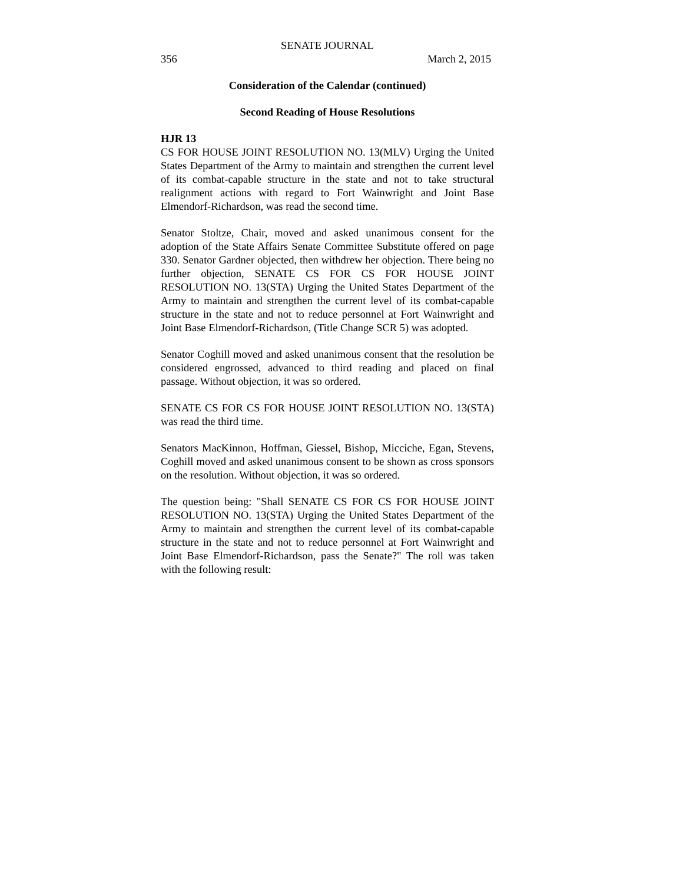SENATE JOURNAL
356 March 2, 2015
Consideration of the Calendar (continued)
Second Reading of House Resolutions
HJR 13
CS FOR HOUSE JOINT RESOLUTION NO. 13(MLV) Urging the United States Department of the Army to maintain and strengthen the current level of its combat-capable structure in the state and not to take structural realignment actions with regard to Fort Wainwright and Joint Base Elmendorf-Richardson, was read the second time.
Senator Stoltze, Chair, moved and asked unanimous consent for the adoption of the State Affairs Senate Committee Substitute offered on page 330. Senator Gardner objected, then withdrew her objection. There being no further objection, SENATE CS FOR CS FOR HOUSE JOINT RESOLUTION NO. 13(STA) Urging the United States Department of the Army to maintain and strengthen the current level of its combat-capable structure in the state and not to reduce personnel at Fort Wainwright and Joint Base Elmendorf-Richardson, (Title Change SCR 5) was adopted.
Senator Coghill moved and asked unanimous consent that the resolution be considered engrossed, advanced to third reading and placed on final passage. Without objection, it was so ordered.
SENATE CS FOR CS FOR HOUSE JOINT RESOLUTION NO. 13(STA) was read the third time.
Senators MacKinnon, Hoffman, Giessel, Bishop, Micciche, Egan, Stevens, Coghill moved and asked unanimous consent to be shown as cross sponsors on the resolution. Without objection, it was so ordered.
The question being: "Shall SENATE CS FOR CS FOR HOUSE JOINT RESOLUTION NO. 13(STA) Urging the United States Department of the Army to maintain and strengthen the current level of its combat-capable structure in the state and not to reduce personnel at Fort Wainwright and Joint Base Elmendorf-Richardson, pass the Senate?" The roll was taken with the following result: